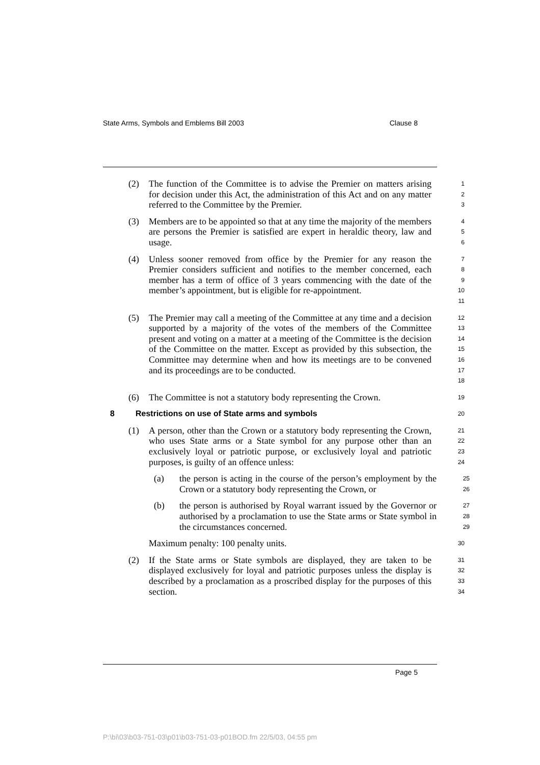State Arms, Symbols and Emblems Bill 2003 Clause 8
(2) The function of the Committee is to advise the Premier on matters arising for decision under this Act, the administration of this Act and on any matter referred to the Committee by the Premier.
1
2
3
(3) Members are to be appointed so that at any time the majority of the members are persons the Premier is satisfied are expert in heraldic theory, law and usage.
4
5
6
(4) Unless sooner removed from office by the Premier for any reason the Premier considers sufficient and notifies to the member concerned, each member has a term of office of 3 years commencing with the date of the member’s appointment, but is eligible for re-appointment.
7
8
9
10
11
(5) The Premier may call a meeting of the Committee at any time and a decision supported by a majority of the votes of the members of the Committee present and voting on a matter at a meeting of the Committee is the decision of the Committee on the matter. Except as provided by this subsection, the Committee may determine when and how its meetings are to be convened and its proceedings are to be conducted.
12
13
14
15
16
17
18
(6) The Committee is not a statutory body representing the Crown.
19
8 Restrictions on use of State arms and symbols
20
(1) A person, other than the Crown or a statutory body representing the Crown, who uses State arms or a State symbol for any purpose other than an exclusively loyal or patriotic purpose, or exclusively loyal and patriotic purposes, is guilty of an offence unless:
21
22
23
24
(a) the person is acting in the course of the person’s employment by the Crown or a statutory body representing the Crown, or
25
26
(b) the person is authorised by Royal warrant issued by the Governor or authorised by a proclamation to use the State arms or State symbol in the circumstances concerned.
27
28
29
Maximum penalty: 100 penalty units.
30
(2) If the State arms or State symbols are displayed, they are taken to be displayed exclusively for loyal and patriotic purposes unless the display is described by a proclamation as a proscribed display for the purposes of this section.
31
32
33
34
Page 5
P:\bi\03\b03-751-03\p01\b03-751-03-p01BOD.fm 22/5/03, 04:55 pm